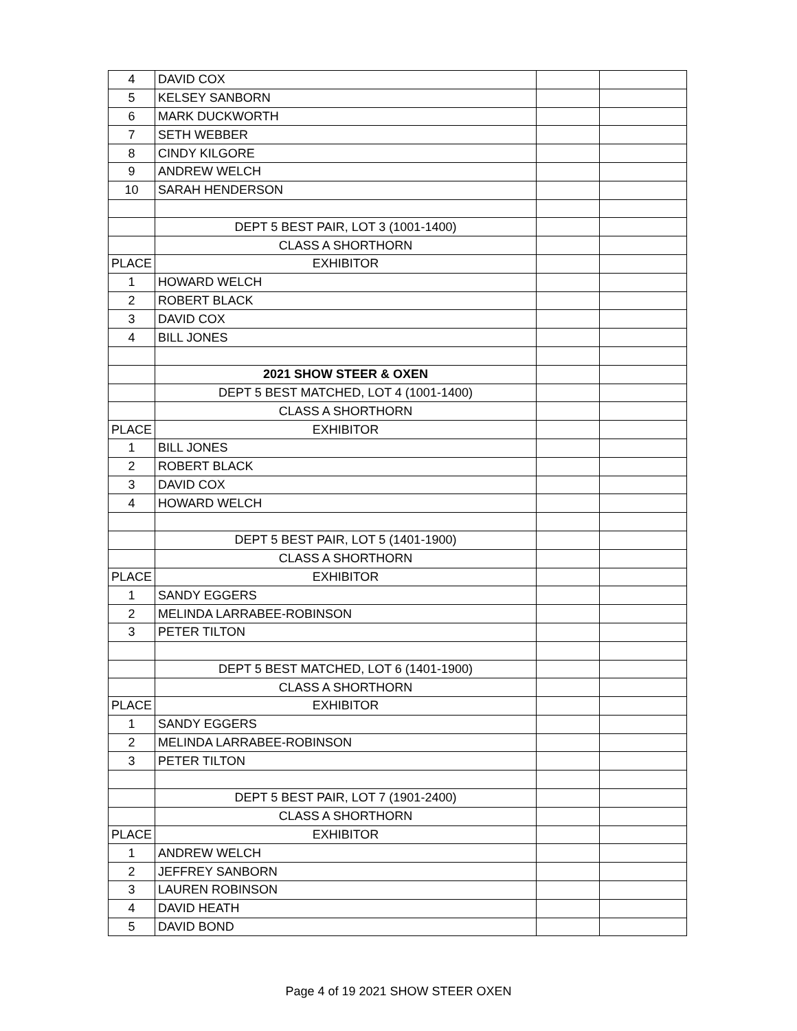| 4 | DAVID COX | | |
| 5 | KELSEY SANBORN | | |
| 6 | MARK DUCKWORTH | | |
| 7 | SETH WEBBER | | |
| 8 | CINDY KILGORE | | |
| 9 | ANDREW WELCH | | |
| 10 | SARAH HENDERSON | | |
| | DEPT 5 BEST PAIR, LOT 3 (1001-1400) | | |
| | CLASS A SHORTHORN | | |
| PLACE | EXHIBITOR | | |
| 1 | HOWARD WELCH | | |
| 2 | ROBERT BLACK | | |
| 3 | DAVID COX | | |
| 4 | BILL JONES | | |
| | 2021 SHOW STEER & OXEN | | |
| | DEPT 5 BEST MATCHED, LOT 4 (1001-1400) | | |
| | CLASS A SHORTHORN | | |
| PLACE | EXHIBITOR | | |
| 1 | BILL JONES | | |
| 2 | ROBERT BLACK | | |
| 3 | DAVID COX | | |
| 4 | HOWARD WELCH | | |
| | DEPT 5 BEST PAIR, LOT 5 (1401-1900) | | |
| | CLASS A SHORTHORN | | |
| PLACE | EXHIBITOR | | |
| 1 | SANDY EGGERS | | |
| 2 | MELINDA LARRABEE-ROBINSON | | |
| 3 | PETER TILTON | | |
| | DEPT 5 BEST MATCHED, LOT 6 (1401-1900) | | |
| | CLASS A SHORTHORN | | |
| PLACE | EXHIBITOR | | |
| 1 | SANDY EGGERS | | |
| 2 | MELINDA LARRABEE-ROBINSON | | |
| 3 | PETER TILTON | | |
| | DEPT 5 BEST PAIR, LOT 7 (1901-2400) | | |
| | CLASS A SHORTHORN | | |
| PLACE | EXHIBITOR | | |
| 1 | ANDREW WELCH | | |
| 2 | JEFFREY SANBORN | | |
| 3 | LAUREN ROBINSON | | |
| 4 | DAVID HEATH | | |
| 5 | DAVID BOND | | |
Page 4 of 19 2021 SHOW STEER OXEN